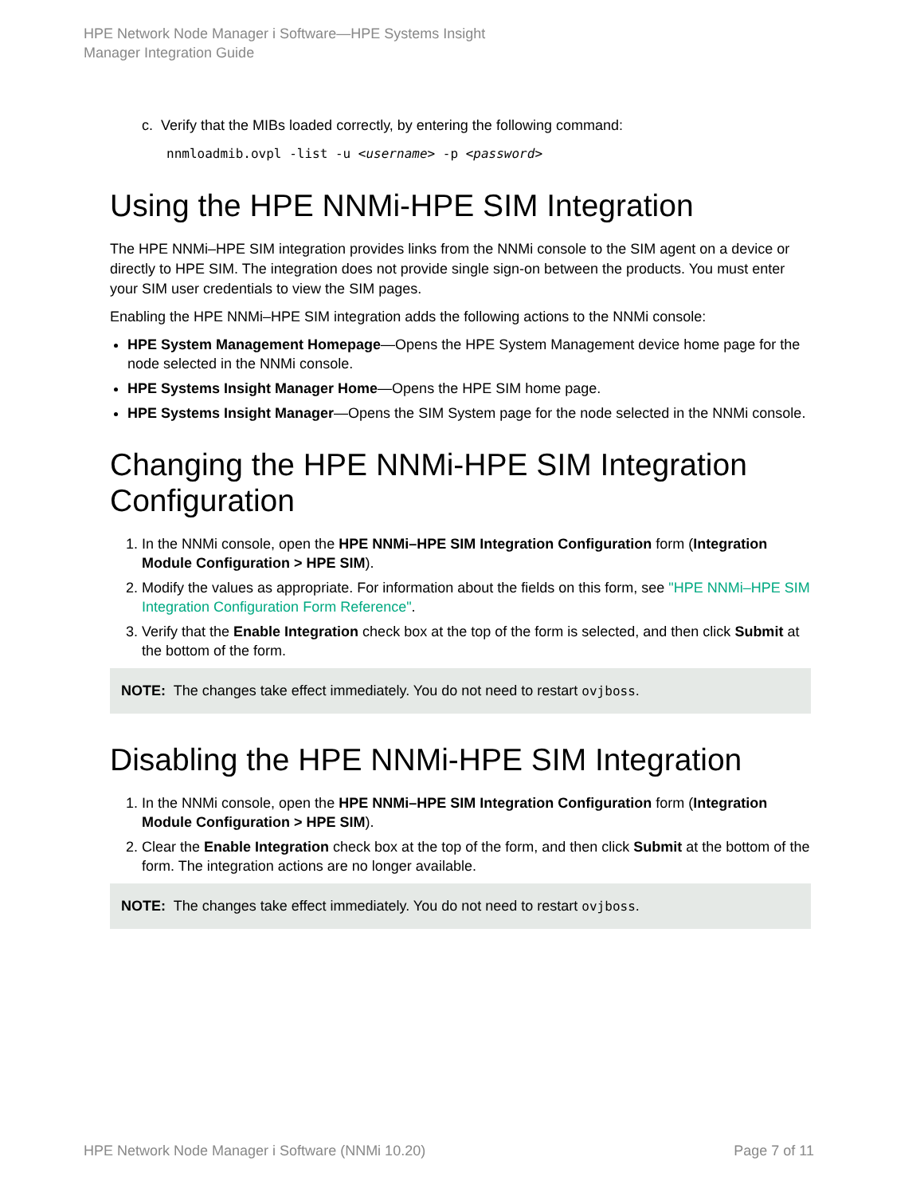HPE Network Node Manager i Software—HPE Systems Insight
Manager Integration Guide
c. Verify that the MIBs loaded correctly, by entering the following command:
nnmloadmib.ovpl -list -u <username> -p <password>
Using the HPE NNMi-HPE SIM Integration
The HPE NNMi–HPE SIM integration provides links from the NNMi console to the SIM agent on a device or directly to HPE SIM. The integration does not provide single sign-on between the products. You must enter your SIM user credentials to view the SIM pages.
Enabling the HPE NNMi–HPE SIM integration adds the following actions to the NNMi console:
HPE System Management Homepage—Opens the HPE System Management device home page for the node selected in the NNMi console.
HPE Systems Insight Manager Home—Opens the HPE SIM home page.
HPE Systems Insight Manager—Opens the SIM System page for the node selected in the NNMi console.
Changing the HPE NNMi-HPE SIM Integration Configuration
1. In the NNMi console, open the HPE NNMi–HPE SIM Integration Configuration form (Integration Module Configuration > HPE SIM).
2. Modify the values as appropriate. For information about the fields on this form, see "HPE NNMi–HPE SIM Integration Configuration Form Reference".
3. Verify that the Enable Integration check box at the top of the form is selected, and then click Submit at the bottom of the form.
NOTE: The changes take effect immediately. You do not need to restart ovjboss.
Disabling the HPE NNMi-HPE SIM Integration
1. In the NNMi console, open the HPE NNMi–HPE SIM Integration Configuration form (Integration Module Configuration > HPE SIM).
2. Clear the Enable Integration check box at the top of the form, and then click Submit at the bottom of the form. The integration actions are no longer available.
NOTE: The changes take effect immediately. You do not need to restart ovjboss.
HPE Network Node Manager i Software (NNMi 10.20) Page 7 of 11